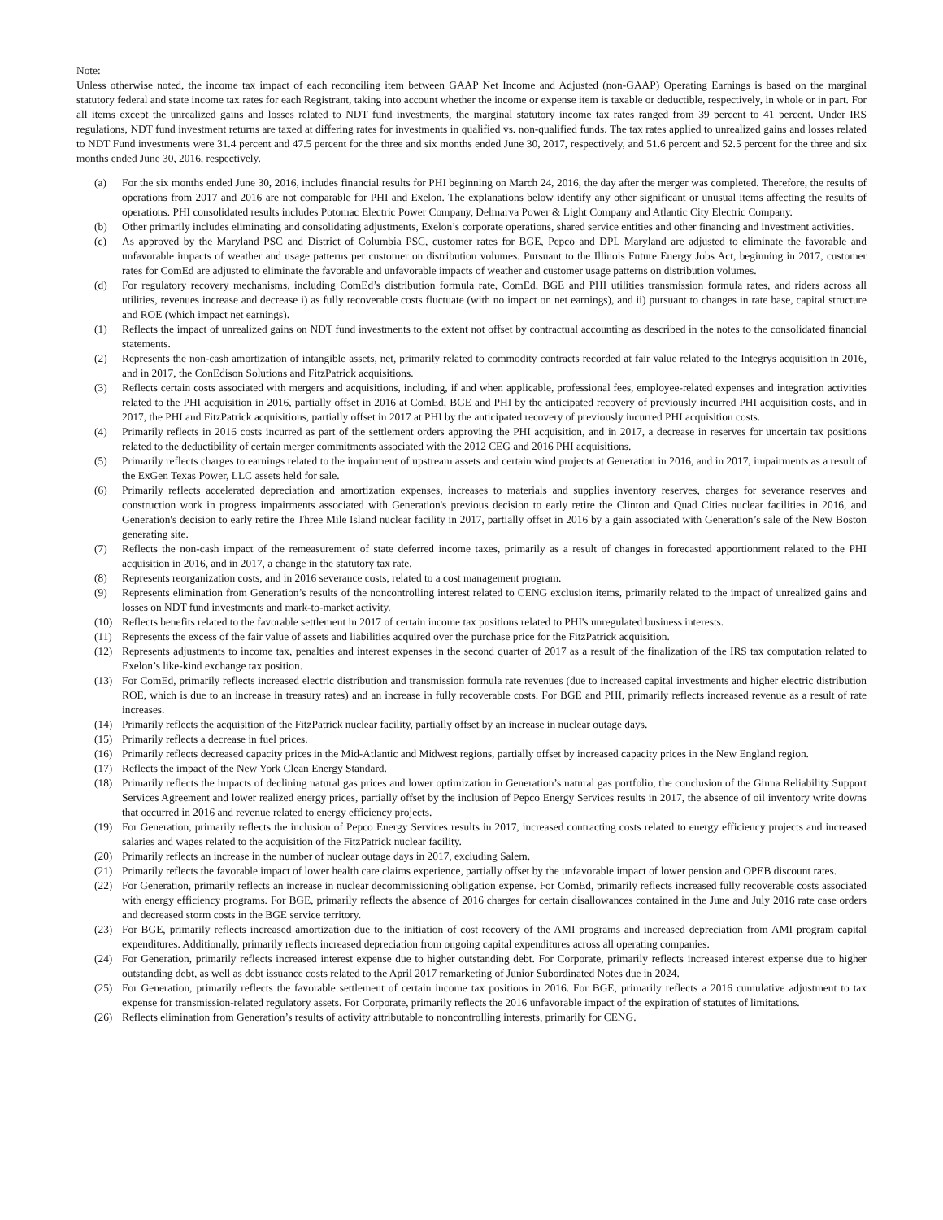Note:
Unless otherwise noted, the income tax impact of each reconciling item between GAAP Net Income and Adjusted (non-GAAP) Operating Earnings is based on the marginal statutory federal and state income tax rates for each Registrant, taking into account whether the income or expense item is taxable or deductible, respectively, in whole or in part. For all items except the unrealized gains and losses related to NDT fund investments, the marginal statutory income tax rates ranged from 39 percent to 41 percent. Under IRS regulations, NDT fund investment returns are taxed at differing rates for investments in qualified vs. non-qualified funds. The tax rates applied to unrealized gains and losses related to NDT Fund investments were 31.4 percent and 47.5 percent for the three and six months ended June 30, 2017, respectively, and 51.6 percent and 52.5 percent for the three and six months ended June 30, 2016, respectively.
(a) For the six months ended June 30, 2016, includes financial results for PHI beginning on March 24, 2016, the day after the merger was completed. Therefore, the results of operations from 2017 and 2016 are not comparable for PHI and Exelon. The explanations below identify any other significant or unusual items affecting the results of operations. PHI consolidated results includes Potomac Electric Power Company, Delmarva Power & Light Company and Atlantic City Electric Company.
(b) Other primarily includes eliminating and consolidating adjustments, Exelon’s corporate operations, shared service entities and other financing and investment activities.
(c) As approved by the Maryland PSC and District of Columbia PSC, customer rates for BGE, Pepco and DPL Maryland are adjusted to eliminate the favorable and unfavorable impacts of weather and usage patterns per customer on distribution volumes. Pursuant to the Illinois Future Energy Jobs Act, beginning in 2017, customer rates for ComEd are adjusted to eliminate the favorable and unfavorable impacts of weather and customer usage patterns on distribution volumes.
(d) For regulatory recovery mechanisms, including ComEd’s distribution formula rate, ComEd, BGE and PHI utilities transmission formula rates, and riders across all utilities, revenues increase and decrease i) as fully recoverable costs fluctuate (with no impact on net earnings), and ii) pursuant to changes in rate base, capital structure and ROE (which impact net earnings).
(1) Reflects the impact of unrealized gains on NDT fund investments to the extent not offset by contractual accounting as described in the notes to the consolidated financial statements.
(2) Represents the non-cash amortization of intangible assets, net, primarily related to commodity contracts recorded at fair value related to the Integrys acquisition in 2016, and in 2017, the ConEdison Solutions and FitzPatrick acquisitions.
(3) Reflects certain costs associated with mergers and acquisitions, including, if and when applicable, professional fees, employee-related expenses and integration activities related to the PHI acquisition in 2016, partially offset in 2016 at ComEd, BGE and PHI by the anticipated recovery of previously incurred PHI acquisition costs, and in 2017, the PHI and FitzPatrick acquisitions, partially offset in 2017 at PHI by the anticipated recovery of previously incurred PHI acquisition costs.
(4) Primarily reflects in 2016 costs incurred as part of the settlement orders approving the PHI acquisition, and in 2017, a decrease in reserves for uncertain tax positions related to the deductibility of certain merger commitments associated with the 2012 CEG and 2016 PHI acquisitions.
(5) Primarily reflects charges to earnings related to the impairment of upstream assets and certain wind projects at Generation in 2016, and in 2017, impairments as a result of the ExGen Texas Power, LLC assets held for sale.
(6) Primarily reflects accelerated depreciation and amortization expenses, increases to materials and supplies inventory reserves, charges for severance reserves and construction work in progress impairments associated with Generation's previous decision to early retire the Clinton and Quad Cities nuclear facilities in 2016, and Generation's decision to early retire the Three Mile Island nuclear facility in 2017, partially offset in 2016 by a gain associated with Generation’s sale of the New Boston generating site.
(7) Reflects the non-cash impact of the remeasurement of state deferred income taxes, primarily as a result of changes in forecasted apportionment related to the PHI acquisition in 2016, and in 2017, a change in the statutory tax rate.
(8) Represents reorganization costs, and in 2016 severance costs, related to a cost management program.
(9) Represents elimination from Generation’s results of the noncontrolling interest related to CENG exclusion items, primarily related to the impact of unrealized gains and losses on NDT fund investments and mark-to-market activity.
(10) Reflects benefits related to the favorable settlement in 2017 of certain income tax positions related to PHI's unregulated business interests.
(11) Represents the excess of the fair value of assets and liabilities acquired over the purchase price for the FitzPatrick acquisition.
(12) Represents adjustments to income tax, penalties and interest expenses in the second quarter of 2017 as a result of the finalization of the IRS tax computation related to Exelon’s like-kind exchange tax position.
(13) For ComEd, primarily reflects increased electric distribution and transmission formula rate revenues (due to increased capital investments and higher electric distribution ROE, which is due to an increase in treasury rates) and an increase in fully recoverable costs. For BGE and PHI, primarily reflects increased revenue as a result of rate increases.
(14) Primarily reflects the acquisition of the FitzPatrick nuclear facility, partially offset by an increase in nuclear outage days.
(15) Primarily reflects a decrease in fuel prices.
(16) Primarily reflects decreased capacity prices in the Mid-Atlantic and Midwest regions, partially offset by increased capacity prices in the New England region.
(17) Reflects the impact of the New York Clean Energy Standard.
(18) Primarily reflects the impacts of declining natural gas prices and lower optimization in Generation’s natural gas portfolio, the conclusion of the Ginna Reliability Support Services Agreement and lower realized energy prices, partially offset by the inclusion of Pepco Energy Services results in 2017, the absence of oil inventory write downs that occurred in 2016 and revenue related to energy efficiency projects.
(19) For Generation, primarily reflects the inclusion of Pepco Energy Services results in 2017, increased contracting costs related to energy efficiency projects and increased salaries and wages related to the acquisition of the FitzPatrick nuclear facility.
(20) Primarily reflects an increase in the number of nuclear outage days in 2017, excluding Salem.
(21) Primarily reflects the favorable impact of lower health care claims experience, partially offset by the unfavorable impact of lower pension and OPEB discount rates.
(22) For Generation, primarily reflects an increase in nuclear decommissioning obligation expense. For ComEd, primarily reflects increased fully recoverable costs associated with energy efficiency programs. For BGE, primarily reflects the absence of 2016 charges for certain disallowances contained in the June and July 2016 rate case orders and decreased storm costs in the BGE service territory.
(23) For BGE, primarily reflects increased amortization due to the initiation of cost recovery of the AMI programs and increased depreciation from AMI program capital expenditures. Additionally, primarily reflects increased depreciation from ongoing capital expenditures across all operating companies.
(24) For Generation, primarily reflects increased interest expense due to higher outstanding debt. For Corporate, primarily reflects increased interest expense due to higher outstanding debt, as well as debt issuance costs related to the April 2017 remarketing of Junior Subordinated Notes due in 2024.
(25) For Generation, primarily reflects the favorable settlement of certain income tax positions in 2016. For BGE, primarily reflects a 2016 cumulative adjustment to tax expense for transmission-related regulatory assets. For Corporate, primarily reflects the 2016 unfavorable impact of the expiration of statutes of limitations.
(26) Reflects elimination from Generation’s results of activity attributable to noncontrolling interests, primarily for CENG.